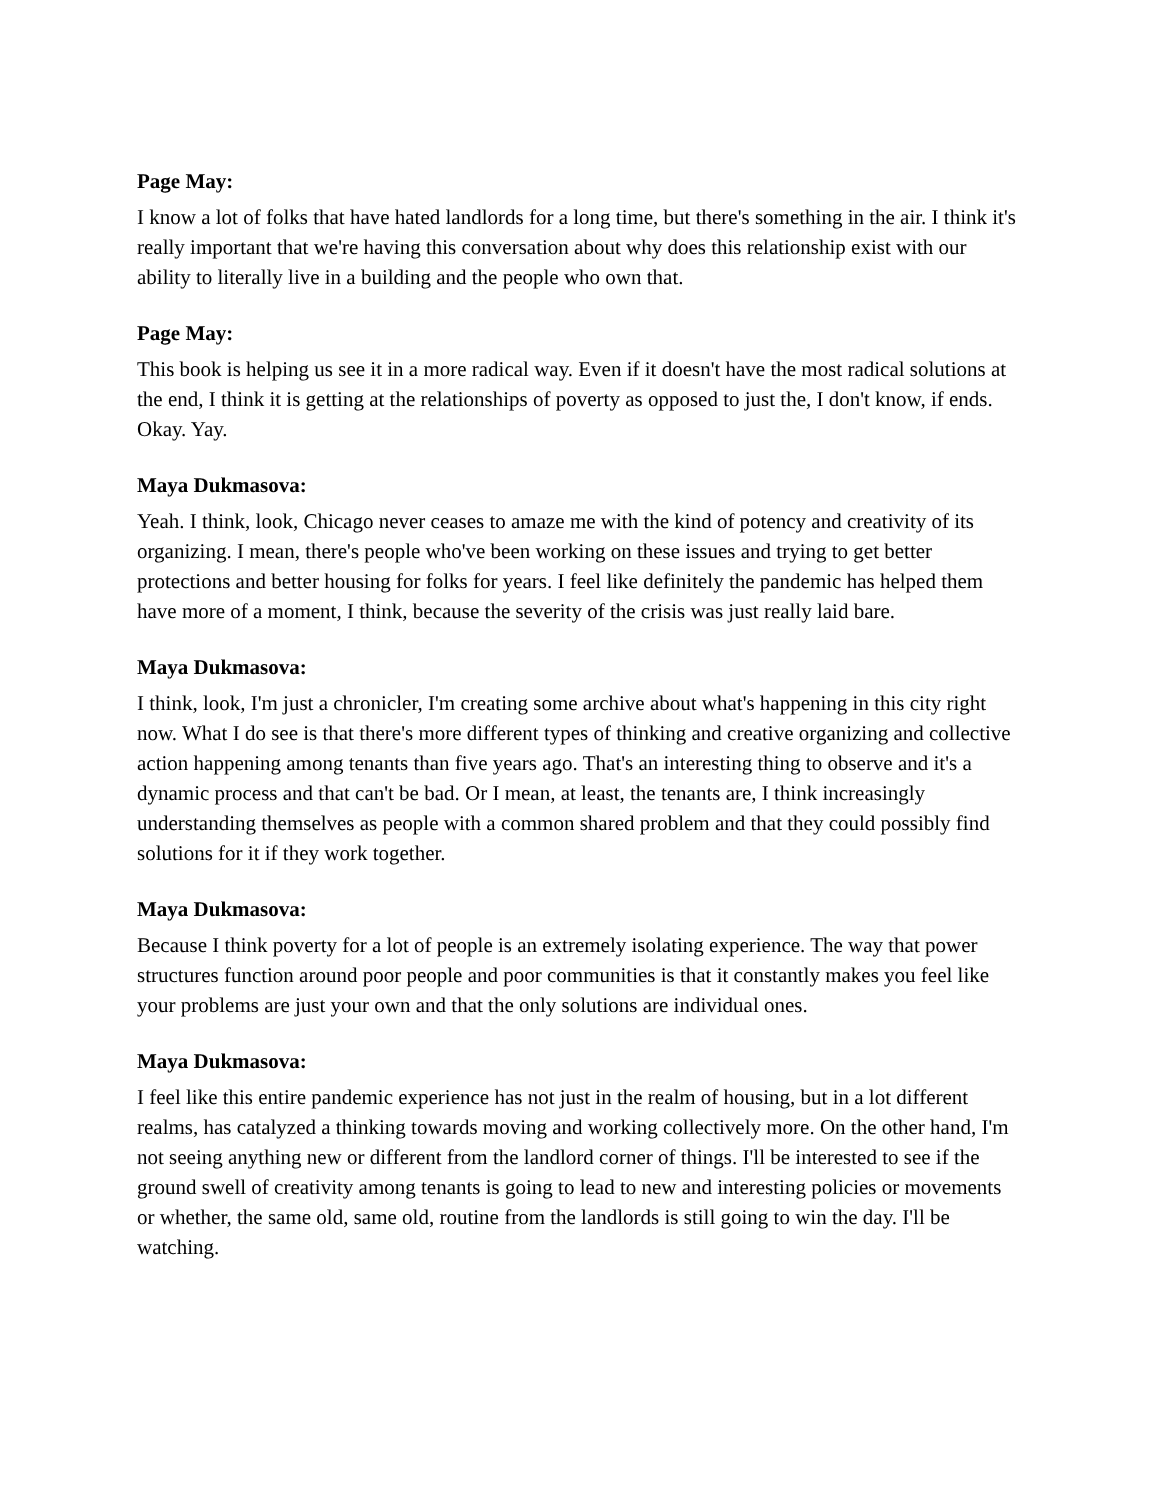Page May:
I know a lot of folks that have hated landlords for a long time, but there's something in the air. I think it's really important that we're having this conversation about why does this relationship exist with our ability to literally live in a building and the people who own that.
Page May:
This book is helping us see it in a more radical way. Even if it doesn't have the most radical solutions at the end, I think it is getting at the relationships of poverty as opposed to just the, I don't know, if ends. Okay. Yay.
Maya Dukmasova:
Yeah. I think, look, Chicago never ceases to amaze me with the kind of potency and creativity of its organizing. I mean, there's people who've been working on these issues and trying to get better protections and better housing for folks for years. I feel like definitely the pandemic has helped them have more of a moment, I think, because the severity of the crisis was just really laid bare.
Maya Dukmasova:
I think, look, I'm just a chronicler, I'm creating some archive about what's happening in this city right now. What I do see is that there's more different types of thinking and creative organizing and collective action happening among tenants than five years ago. That's an interesting thing to observe and it's a dynamic process and that can't be bad. Or I mean, at least, the tenants are, I think increasingly understanding themselves as people with a common shared problem and that they could possibly find solutions for it if they work together.
Maya Dukmasova:
Because I think poverty for a lot of people is an extremely isolating experience. The way that power structures function around poor people and poor communities is that it constantly makes you feel like your problems are just your own and that the only solutions are individual ones.
Maya Dukmasova:
I feel like this entire pandemic experience has not just in the realm of housing, but in a lot different realms, has catalyzed a thinking towards moving and working collectively more. On the other hand, I'm not seeing anything new or different from the landlord corner of things. I'll be interested to see if the ground swell of creativity among tenants is going to lead to new and interesting policies or movements or whether, the same old, same old, routine from the landlords is still going to win the day. I'll be watching.